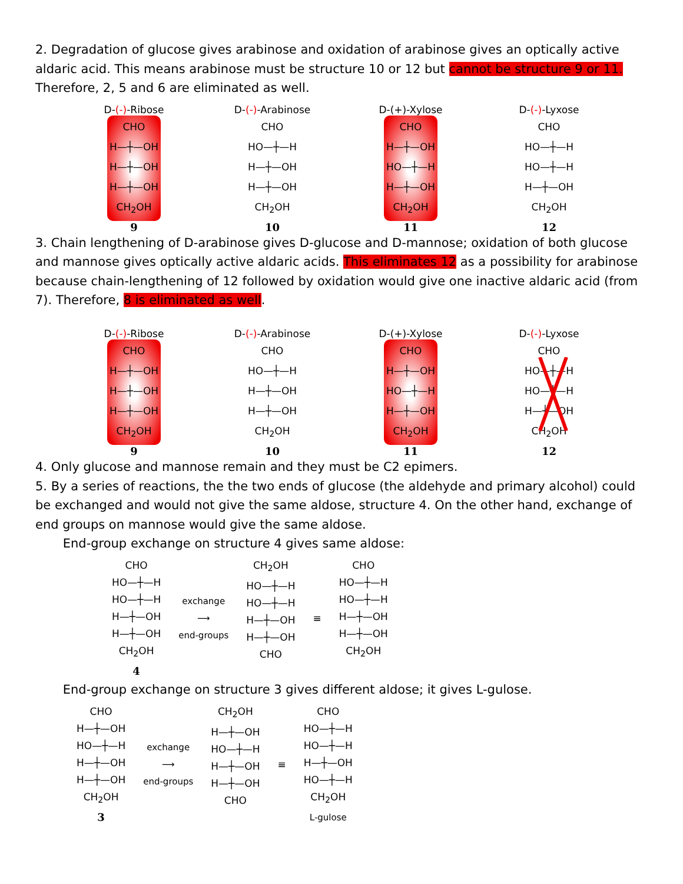2. Degradation of glucose gives arabinose and oxidation of arabinose gives an optically active aldaric acid. This means arabinose must be structure 10 or 12 but cannot be structure 9 or 11. Therefore, 2, 5 and 6 are eliminated as well.
D-(-)-Ribose
CHO
H—┼—OH
H—┼—OH
H—┼—OH
CH<sub>2</sub>OH
9
D-(-)-Arabinose
CHO
HO—┼—H
H—┼—OH
H—┼—OH
CH<sub>2</sub>OH
10
D-(+)-Xylose
CHO
H—┼—OH
HO—┼—H
H—┼—OH
CH<sub>2</sub>OH
11
D-(-)-Lyxose
CHO
HO—┼—H
HO—┼—H
H—┼—OH
CH<sub>2</sub>OH
12
3. Chain lengthening of D-arabinose gives D-glucose and D-mannose; oxidation of both glucose and mannose gives optically active aldaric acids. This eliminates 12 as a possibility for arabinose because chain-lengthening of 12 followed by oxidation would give one inactive aldaric acid (from 7). Therefore, 8 is eliminated as well.
D-(-)-Ribose
CHO
H—┼—OH
H—┼—OH
H—┼—OH
CH<sub>2</sub>OH
9
D-(-)-Arabinose
CHO
HO—┼—H
H—┼—OH
H—┼—OH
CH<sub>2</sub>OH
10
D-(+)-Xylose
CHO
H—┼—OH
HO—┼—H
H—┼—OH
CH<sub>2</sub>OH
11
D-(-)-Lyxose
CHO
HO—┼—H
HO—┼—H
H—┼—OH
CH<sub>2</sub>OH
12
4. Only glucose and mannose remain and they must be C2 epimers.
5. By a series of reactions, the the two ends of glucose (the aldehyde and primary alcohol) could be exchanged and would not give the same aldose, structure 4. On the other hand, exchange of end groups on mannose would give the same aldose.
End-group exchange on structure 4 gives same aldose:
CHO
HO—┼—H
HO—┼—H
H—┼—OH
H—┼—OH
CH<sub>2</sub>OH
4
exchange
⟶
end-groups
CH<sub>2</sub>OH
HO—┼—H
HO—┼—H
H—┼—OH
H—┼—OH
CHO
≡
CHO
HO—┼—H
HO—┼—H
H—┼—OH
H—┼—OH
CH<sub>2</sub>OH
End-group exchange on structure 3 gives different aldose; it gives L-gulose.
CHO
H—┼—OH
HO—┼—H
H—┼—OH
H—┼—OH
CH<sub>2</sub>OH
3
exchange
⟶
end-groups
CH<sub>2</sub>OH
H—┼—OH
HO—┼—H
H—┼—OH
H—┼—OH
CHO
≡
CHO
HO—┼—H
HO—┼—H
H—┼—OH
HO—┼—H
CH<sub>2</sub>OH
L-gulose